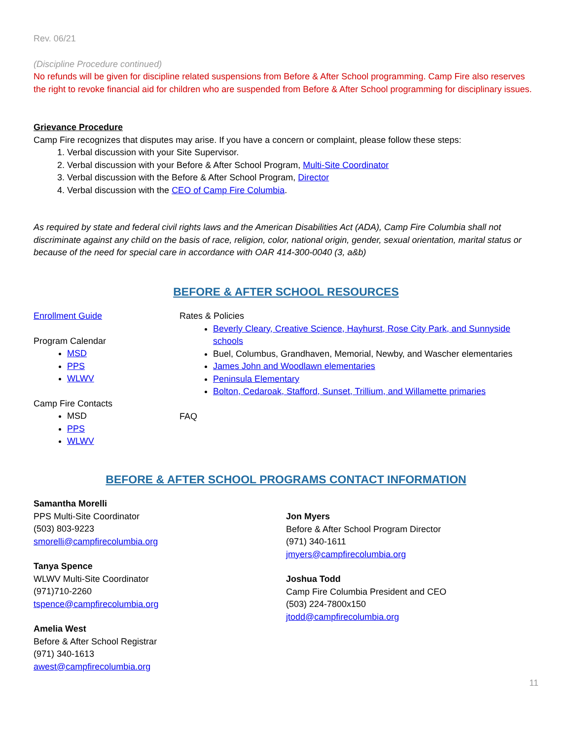Rev. 06/21
(Discipline Procedure continued)
No refunds will be given for discipline related suspensions from Before & After School programming. Camp Fire also reserves the right to revoke financial aid for children who are suspended from Before & After School programming for disciplinary issues.
Grievance Procedure
Camp Fire recognizes that disputes may arise. If you have a concern or complaint, please follow these steps:
1. Verbal discussion with your Site Supervisor.
2. Verbal discussion with your Before & After School Program, Multi-Site Coordinator
3. Verbal discussion with the Before & After School Program, Director
4. Verbal discussion with the CEO of Camp Fire Columbia.
As required by state and federal civil rights laws and the American Disabilities Act (ADA), Camp Fire Columbia shall not discriminate against any child on the basis of race, religion, color, national origin, gender, sexual orientation, marital status or because of the need for special care in accordance with OAR 414-300-0040 (3, a&b)
BEFORE & AFTER SCHOOL RESOURCES
Enrollment Guide
Program Calendar
MSD
PPS
WLWV
Camp Fire Contacts
MSD
PPS
WLWV
Rates & Policies
Beverly Cleary, Creative Science, Hayhurst, Rose City Park, and Sunnyside schools
Buel, Columbus, Grandhaven, Memorial, Newby, and Wascher elementaries
James John and Woodlawn elementaries
Peninsula Elementary
Bolton, Cedaroak, Stafford, Sunset, Trillium, and Willamette primaries
FAQ
BEFORE & AFTER SCHOOL PROGRAMS CONTACT INFORMATION
Samantha Morelli
PPS Multi-Site Coordinator
(503) 803-9223
smorelli@campfirecolumbia.org
Tanya Spence
WLWV Multi-Site Coordinator
(971)710-2260
tspence@campfirecolumbia.org
Amelia West
Before & After School Registrar
(971) 340-1613
awest@campfirecolumbia.org
Jon Myers
Before & After School Program Director
(971) 340-1611
jmyers@campfirecolumbia.org
Joshua Todd
Camp Fire Columbia President and CEO
(503) 224-7800x150
jtodd@campfirecolumbia.org
11